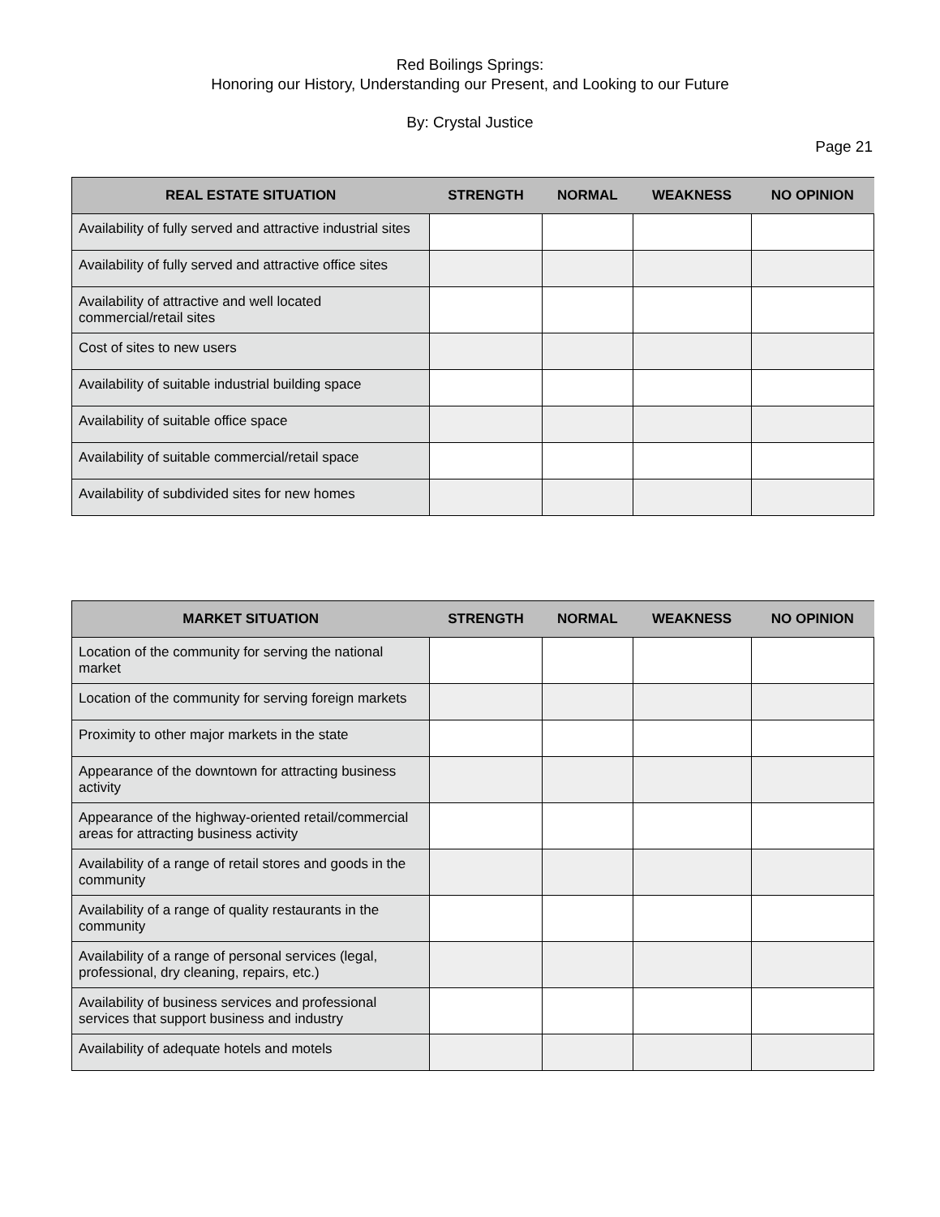Red Boilings Springs:
Honoring our History, Understanding our Present, and Looking to our Future
By: Crystal Justice
Page 21
| REAL ESTATE SITUATION | STRENGTH | NORMAL | WEAKNESS | NO OPINION |
| --- | --- | --- | --- | --- |
| Availability of fully served and attractive industrial sites | | | | |
| Availability of fully served and attractive office sites | | | | |
| Availability of attractive and well located commercial/retail sites | | | | |
| Cost of sites to new users | | | | |
| Availability of suitable industrial building space | | | | |
| Availability of suitable office space | | | | |
| Availability of suitable commercial/retail space | | | | |
| Availability of subdivided sites for new homes | | | | |
| MARKET SITUATION | STRENGTH | NORMAL | WEAKNESS | NO OPINION |
| --- | --- | --- | --- | --- |
| Location of the community for serving the national market | | | | |
| Location of the community for serving foreign markets | | | | |
| Proximity to other major markets in the state | | | | |
| Appearance of the downtown for attracting business activity | | | | |
| Appearance of the highway-oriented retail/commercial areas for attracting business activity | | | | |
| Availability of a range of retail stores and goods in the community | | | | |
| Availability of a range of quality restaurants in the community | | | | |
| Availability of a range of personal services (legal, professional, dry cleaning, repairs, etc.) | | | | |
| Availability of business services and professional services that support business and industry | | | | |
| Availability of adequate hotels and motels | | | | |